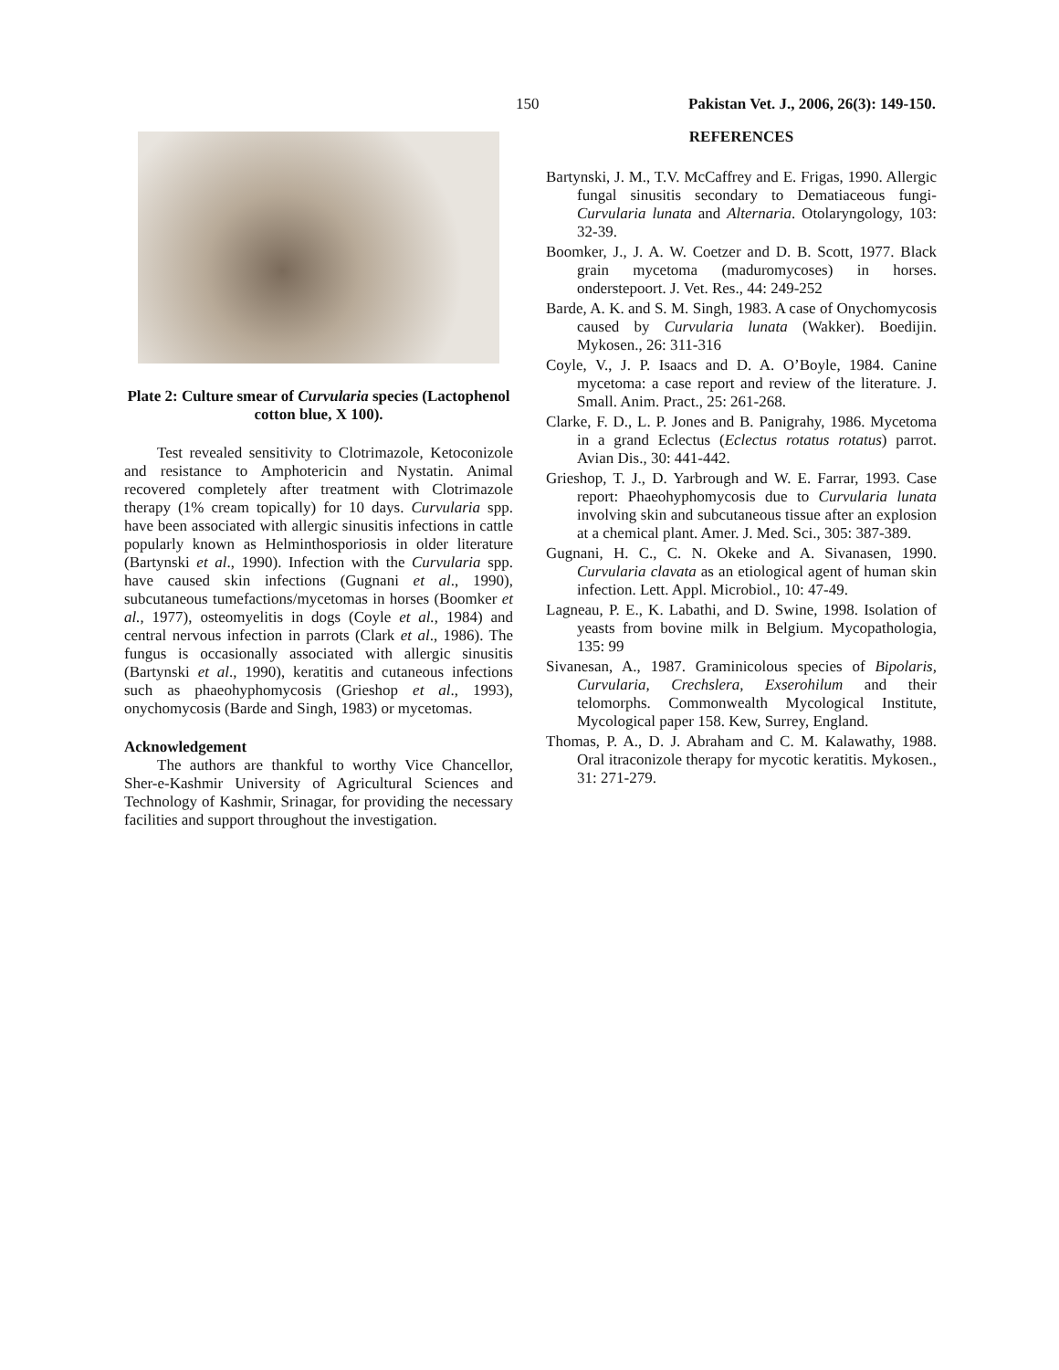150 Pakistan Vet. J., 2006, 26(3): 149-150.
Plate 2: Culture smear of Curvularia species (Lactophenol cotton blue, X 100).
Test revealed sensitivity to Clotrimazole, Ketoconizole and resistance to Amphotericin and Nystatin. Animal recovered completely after treatment with Clotrimazole therapy (1% cream topically) for 10 days. Curvularia spp. have been associated with allergic sinusitis infections in cattle popularly known as Helminthosporiosis in older literature (Bartynski et al., 1990). Infection with the Curvularia spp. have caused skin infections (Gugnani et al., 1990), subcutaneous tumefactions/mycetomas in horses (Boomker et al., 1977), osteomyelitis in dogs (Coyle et al., 1984) and central nervous infection in parrots (Clark et al., 1986). The fungus is occasionally associated with allergic sinusitis (Bartynski et al., 1990), keratitis and cutaneous infections such as phaeohyphomycosis (Grieshop et al., 1993), onychomycosis (Barde and Singh, 1983) or mycetomas.
Acknowledgement
The authors are thankful to worthy Vice Chancellor, Sher-e-Kashmir University of Agricultural Sciences and Technology of Kashmir, Srinagar, for providing the necessary facilities and support throughout the investigation.
REFERENCES
Bartynski, J. M., T.V. McCaffrey and E. Frigas, 1990. Allergic fungal sinusitis secondary to Dematiaceous fungi-Curvularia lunata and Alternaria. Otolaryngology, 103: 32-39.
Boomker, J., J. A. W. Coetzer and D. B. Scott, 1977. Black grain mycetoma (maduromycoses) in horses. onderstepoort. J. Vet. Res., 44: 249-252
Barde, A. K. and S. M. Singh, 1983. A case of Onychomycosis caused by Curvularia lunata (Wakker). Boedijin. Mykosen., 26: 311-316
Coyle, V., J. P. Isaacs and D. A. O’Boyle, 1984. Canine mycetoma: a case report and review of the literature. J. Small. Anim. Pract., 25: 261-268.
Clarke, F. D., L. P. Jones and B. Panigrahy, 1986. Mycetoma in a grand Eclectus (Eclectus rotatus rotatus) parrot. Avian Dis., 30: 441-442.
Grieshop, T. J., D. Yarbrough and W. E. Farrar, 1993. Case report: Phaeohyphomycosis due to Curvularia lunata involving skin and subcutaneous tissue after an explosion at a chemical plant. Amer. J. Med. Sci., 305: 387-389.
Gugnani, H. C., C. N. Okeke and A. Sivanasen, 1990. Curvularia clavata as an etiological agent of human skin infection. Lett. Appl. Microbiol., 10: 47-49.
Lagneau, P. E., K. Labathi, and D. Swine, 1998. Isolation of yeasts from bovine milk in Belgium. Mycopathologia, 135: 99
Sivanesan, A., 1987. Graminicolous species of Bipolaris, Curvularia, Crechslera, Exserohilum and their telomorphs. Commonwealth Mycological Institute, Mycological paper 158. Kew, Surrey, England.
Thomas, P. A., D. J. Abraham and C. M. Kalawathy, 1988. Oral itraconizole therapy for mycotic keratitis. Mykosen., 31: 271-279.